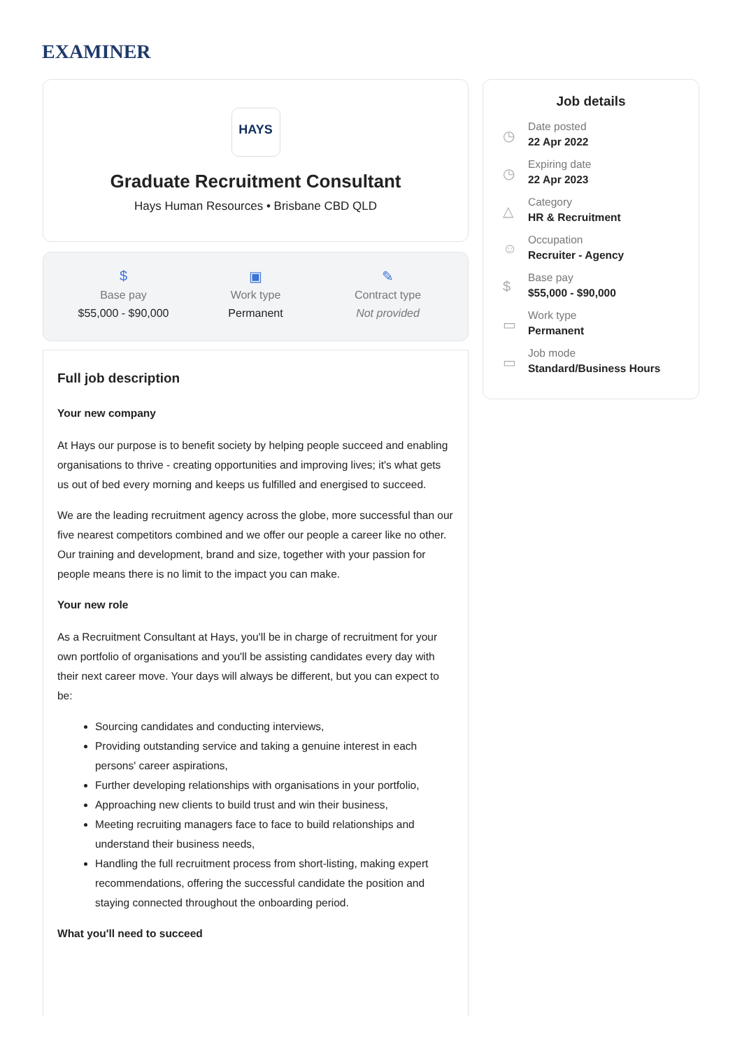EXAMINER
HAYS
Graduate Recruitment Consultant
Hays Human Resources • Brisbane CBD QLD
$
Base pay
$55,000 - $90,000
▣
Work type
Permanent
✎
Contract type
Not provided
Full job description
Your new company
At Hays our purpose is to benefit society by helping people succeed and enabling organisations to thrive - creating opportunities and improving lives; it's what gets us out of bed every morning and keeps us fulfilled and energised to succeed.
We are the leading recruitment agency across the globe, more successful than our five nearest competitors combined and we offer our people a career like no other. Our training and development, brand and size, together with your passion for people means there is no limit to the impact you can make.
Your new role
As a Recruitment Consultant at Hays, you'll be in charge of recruitment for your own portfolio of organisations and you'll be assisting candidates every day with their next career move. Your days will always be different, but you can expect to be:
Sourcing candidates and conducting interviews,
Providing outstanding service and taking a genuine interest in each persons' career aspirations,
Further developing relationships with organisations in your portfolio,
Approaching new clients to build trust and win their business,
Meeting recruiting managers face to face to build relationships and understand their business needs,
Handling the full recruitment process from short-listing, making expert recommendations, offering the successful candidate the position and staying connected throughout the onboarding period.
What you'll need to succeed
Job details
◷
Date posted
22 Apr 2022
◷
Expiring date
22 Apr 2023
△
Category
HR & Recruitment
☺
Occupation
Recruiter - Agency
$
Base pay
$55,000 - $90,000
▭
Work type
Permanent
▭
Job mode
Standard/Business Hours